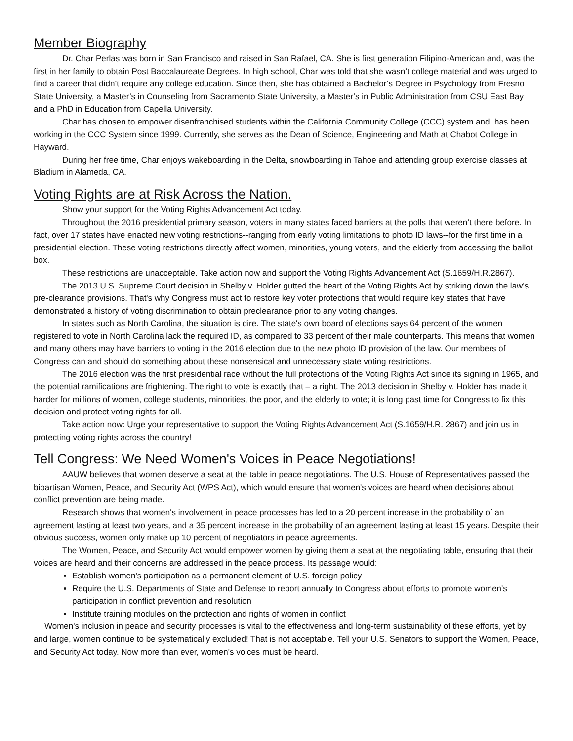Member Biography
Dr. Char Perlas was born in San Francisco and raised in San Rafael, CA. She is first generation Filipino-American and, was the first in her family to obtain Post Baccalaureate Degrees. In high school, Char was told that she wasn’t college material and was urged to find a career that didn’t require any college education. Since then, she has obtained a Bachelor’s Degree in Psychology from Fresno State University, a Master’s in Counseling from Sacramento State University, a Master’s in Public Administration from CSU East Bay and a PhD in Education from Capella University.
Char has chosen to empower disenfranchised students within the California Community College (CCC) system and, has been working in the CCC System since 1999. Currently, she serves as the Dean of Science, Engineering and Math at Chabot College in Hayward.
During her free time, Char enjoys wakeboarding in the Delta, snowboarding in Tahoe and attending group exercise classes at Bladium in Alameda, CA.
Voting Rights are at Risk Across the Nation.
Show your support for the Voting Rights Advancement Act today.
Throughout the 2016 presidential primary season, voters in many states faced barriers at the polls that weren’t there before. In fact, over 17 states have enacted new voting restrictions--ranging from early voting limitations to photo ID laws--for the first time in a presidential election. These voting restrictions directly affect women, minorities, young voters, and the elderly from accessing the ballot box.
These restrictions are unacceptable. Take action now and support the Voting Rights Advancement Act (S.1659/H.R.2867).
The 2013 U.S. Supreme Court decision in Shelby v. Holder gutted the heart of the Voting Rights Act by striking down the law’s pre-clearance provisions. That's why Congress must act to restore key voter protections that would require key states that have demonstrated a history of voting discrimination to obtain preclearance prior to any voting changes.
In states such as North Carolina, the situation is dire. The state's own board of elections says 64 percent of the women registered to vote in North Carolina lack the required ID, as compared to 33 percent of their male counterparts. This means that women and many others may have barriers to voting in the 2016 election due to the new photo ID provision of the law. Our members of Congress can and should do something about these nonsensical and unnecessary state voting restrictions.
The 2016 election was the first presidential race without the full protections of the Voting Rights Act since its signing in 1965, and the potential ramifications are frightening. The right to vote is exactly that – a right. The 2013 decision in Shelby v. Holder has made it harder for millions of women, college students, minorities, the poor, and the elderly to vote; it is long past time for Congress to fix this decision and protect voting rights for all.
Take action now: Urge your representative to support the Voting Rights Advancement Act (S.1659/H.R. 2867) and join us in protecting voting rights across the country!
Tell Congress: We Need Women's Voices in Peace Negotiations!
AAUW believes that women deserve a seat at the table in peace negotiations. The U.S. House of Representatives passed the bipartisan Women, Peace, and Security Act (WPS Act), which would ensure that women's voices are heard when decisions about conflict prevention are being made.
Research shows that women's involvement in peace processes has led to a 20 percent increase in the probability of an agreement lasting at least two years, and a 35 percent increase in the probability of an agreement lasting at least 15 years. Despite their obvious success, women only make up 10 percent of negotiators in peace agreements.
The Women, Peace, and Security Act would empower women by giving them a seat at the negotiating table, ensuring that their voices are heard and their concerns are addressed in the peace process. Its passage would:
Establish women's participation as a permanent element of U.S. foreign policy
Require the U.S. Departments of State and Defense to report annually to Congress about efforts to promote women's participation in conflict prevention and resolution
Institute training modules on the protection and rights of women in conflict
Women's inclusion in peace and security processes is vital to the effectiveness and long-term sustainability of these efforts, yet by and large, women continue to be systematically excluded! That is not acceptable. Tell your U.S. Senators to support the Women, Peace, and Security Act today. Now more than ever, women's voices must be heard.